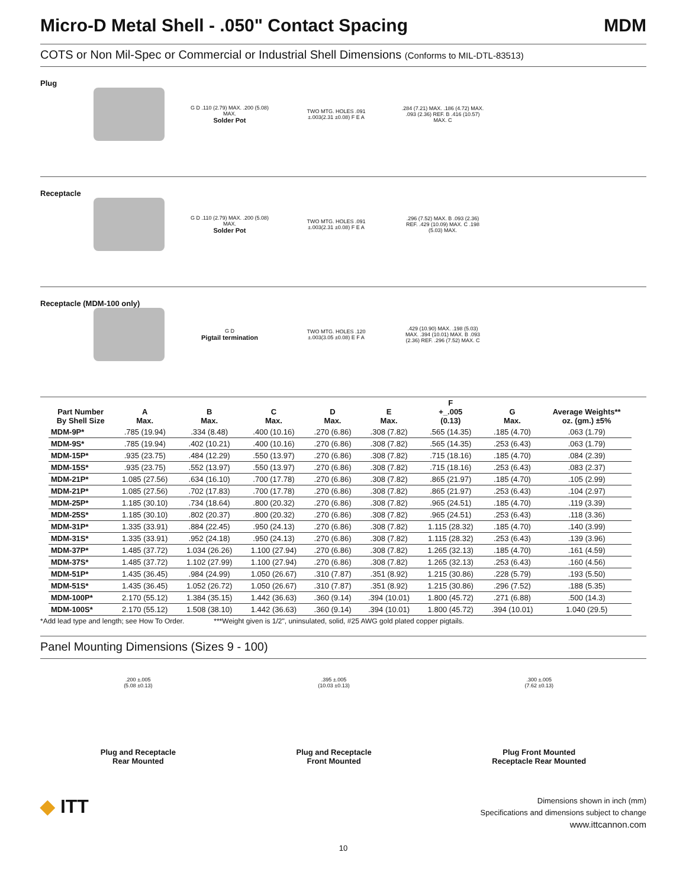Micro-D Metal Shell - .050" Contact Spacing MDM
COTS or Non Mil-Spec or Commercial or Industrial Shell Dimensions (Conforms to MIL-DTL-83513)
Plug
G D .110 (2.79) MAX. .200 (5.08) MAX.
Solder Pot
TWO MTG. HOLES .091 ±.003(2.31 ±0.08) F E A
.284 (7.21) MAX. .186 (4.72) MAX. .093 (2.36) REF. B .416 (10.57) MAX. C
Receptacle
G D .110 (2.79) MAX. .200 (5.08) MAX.
Solder Pot
TWO MTG. HOLES .091 ±.003(2.31 ±0.08) F E A
.296 (7.52) MAX. B .093 (2.36) REF. .429 (10.09) MAX. C .198 (5.03) MAX.
Receptacle (MDM-100 only)
G D
Pigtail termination
TWO MTG. HOLES .120 ±.003(3.05 ±0.08) E F A
.429 (10.90) MAX. .198 (5.03) MAX. .394 (10.01) MAX. B .093 (2.36) REF. .296 (7.52) MAX. C
| Part Number By Shell Size | A Max. | B Max. | C Max. | D Max. | E Max. | F +_.005 (0.13) | G Max. | Average Weights** oz. (gm.) ±5% |
| --- | --- | --- | --- | --- | --- | --- | --- | --- |
| MDM-9P* | .785 (19.94) | .334 (8.48) | .400 (10.16) | .270 (6.86) | .308 (7.82) | .565 (14.35) | .185 (4.70) | .063 (1.79) |
| MDM-9S* | .785 (19.94) | .402 (10.21) | .400 (10.16) | .270 (6.86) | .308 (7.82) | .565 (14.35) | .253 (6.43) | .063 (1.79) |
| MDM-15P* | .935 (23.75) | .484 (12.29) | .550 (13.97) | .270 (6.86) | .308 (7.82) | .715 (18.16) | .185 (4.70) | .084 (2.39) |
| MDM-15S* | .935 (23.75) | .552 (13.97) | .550 (13.97) | .270 (6.86) | .308 (7.82) | .715 (18.16) | .253 (6.43) | .083 (2.37) |
| MDM-21P* | 1.085 (27.56) | .634 (16.10) | .700 (17.78) | .270 (6.86) | .308 (7.82) | .865 (21.97) | .185 (4.70) | .105 (2.99) |
| MDM-21P* | 1.085 (27.56) | .702 (17.83) | .700 (17.78) | .270 (6.86) | .308 (7.82) | .865 (21.97) | .253 (6.43) | .104 (2.97) |
| MDM-25P* | 1.185 (30.10) | .734 (18.64) | .800 (20.32) | .270 (6.86) | .308 (7.82) | .965 (24.51) | .185 (4.70) | .119 (3.39) |
| MDM-25S* | 1.185 (30.10) | .802 (20.37) | .800 (20.32) | .270 (6.86) | .308 (7.82) | .965 (24.51) | .253 (6.43) | .118 (3.36) |
| MDM-31P* | 1.335 (33.91) | .884 (22.45) | .950 (24.13) | .270 (6.86) | .308 (7.82) | 1.115 (28.32) | .185 (4.70) | .140 (3.99) |
| MDM-31S* | 1.335 (33.91) | .952 (24.18) | .950 (24.13) | .270 (6.86) | .308 (7.82) | 1.115 (28.32) | .253 (6.43) | .139 (3.96) |
| MDM-37P* | 1.485 (37.72) | 1.034 (26.26) | 1.100 (27.94) | .270 (6.86) | .308 (7.82) | 1.265 (32.13) | .185 (4.70) | .161 (4.59) |
| MDM-37S* | 1.485 (37.72) | 1.102 (27.99) | 1.100 (27.94) | .270 (6.86) | .308 (7.82) | 1.265 (32.13) | .253 (6.43) | .160 (4.56) |
| MDM-51P* | 1.435 (36.45) | .984 (24.99) | 1.050 (26.67) | .310 (7.87) | .351 (8.92) | 1.215 (30.86) | .228 (5.79) | .193 (5.50) |
| MDM-51S* | 1.435 (36.45) | 1.052 (26.72) | 1.050 (26.67) | .310 (7.87) | .351 (8.92) | 1.215 (30.86) | .296 (7.52) | .188 (5.35) |
| MDM-100P* | 2.170 (55.12) | 1.384 (35.15) | 1.442 (36.63) | .360 (9.14) | .394 (10.01) | 1.800 (45.72) | .271 (6.88) | .500 (14.3) |
| MDM-100S* | 2.170 (55.12) | 1.508 (38.10) | 1.442 (36.63) | .360 (9.14) | .394 (10.01) | 1.800 (45.72) | .394 (10.01) | 1.040 (29.5) |
*Add lead type and length; see How To Order. ***Weight given is 1/2", uninsulated, solid, #25 AWG gold plated copper pigtails.
Panel Mounting Dimensions (Sizes 9 - 100)
.200 ±.005
(5.08 ±0.13)
Plug and Receptacle
Rear Mounted
.395 ±.005
(10.03 ±0.13)
Plug and Receptacle
Front Mounted
.300 ±.005
(7.62 ±0.13)
Plug Front Mounted
Receptacle Rear Mounted
◆ ITT
Dimensions shown in inch (mm)
Specifications and dimensions subject to change
www.ittcannon.com
10